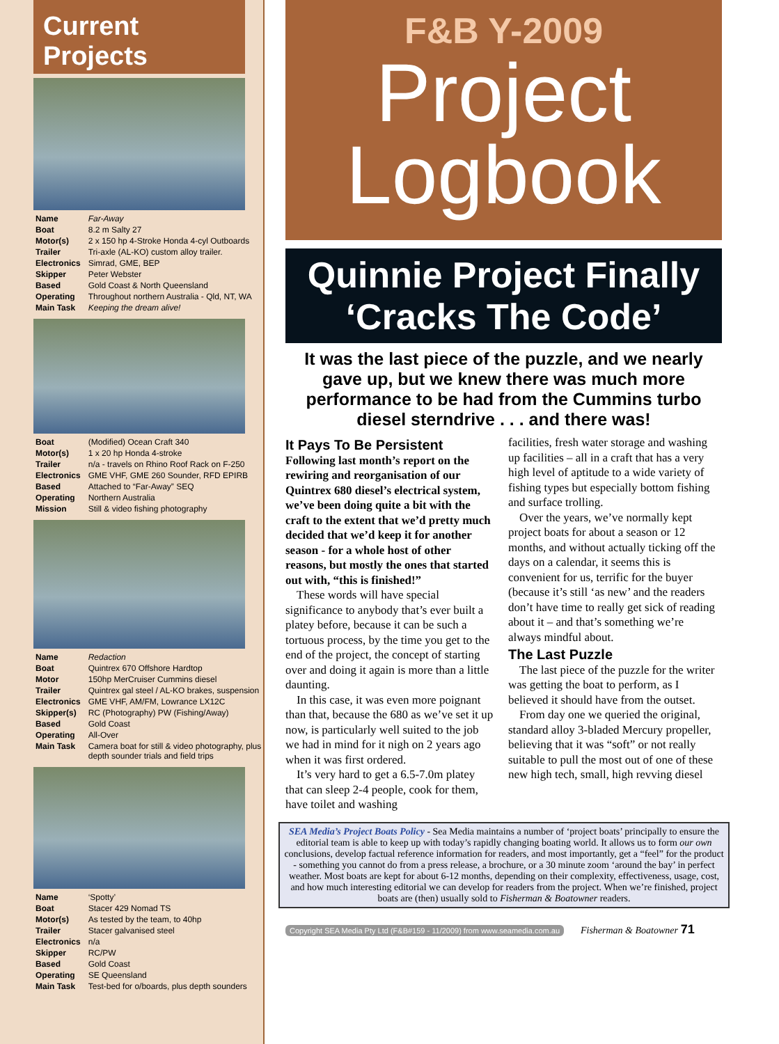Current Projects
| Name | Far-Away |
| Boat | 8.2 m Salty 27 |
| Motor(s) | 2 x 150 hp 4-Stroke Honda 4-cyl Outboards |
| Trailer | Tri-axle (AL-KO) custom alloy trailer. |
| Electronics | Simrad, GME, BEP |
| Skipper | Peter Webster |
| Based | Gold Coast & North Queensland |
| Operating | Throughout northern Australia - Qld, NT, WA |
| Main Task | Keeping the dream alive! |
| Boat | (Modified) Ocean Craft 340 |
| Motor(s) | 1 x 20 hp Honda 4-stroke |
| Trailer | n/a - travels on Rhino Roof Rack on F-250 |
| Electronics | GME VHF, GME 260 Sounder, RFD EPIRB |
| Based | Attached to “Far-Away” SEQ |
| Operating | Northern Australia |
| Mission | Still & video fishing photography |
| Name | Redaction |
| Boat | Quintrex 670 Offshore Hardtop |
| Motor | 150hp MerCruiser Cummins diesel |
| Trailer | Quintrex gal steel / AL-KO brakes, suspension |
| Electronics | GME VHF, AM/FM, Lowrance LX12C |
| Skipper(s) | RC (Photography) PW (Fishing/Away) |
| Based | Gold Coast |
| Operating | All-Over |
| Main Task | Camera boat for still & video photography, plus depth sounder trials and field trips |
| Name | ‘Spotty’ |
| Boat | Stacer 429 Nomad TS |
| Motor(s) | As tested by the team, to 40hp |
| Trailer | Stacer galvanised steel |
| Electronics | n/a |
| Skipper | RC/PW |
| Based | Gold Coast |
| Operating | SE Queensland |
| Main Task | Test-bed for o/boards, plus depth sounders |
F&B Y-2009
Project
Logbook
Quinnie Project Finally
‘Cracks The Code’
It was the last piece of the puzzle, and we nearly gave up, but we knew there was much more performance to be had from the Cummins turbo diesel sterndrive . . . and there was!
It Pays To Be Persistent
Following last month’s report on the rewiring and reorganisation of our Quintrex 680 diesel’s electrical system, we’ve been doing quite a bit with the craft to the extent that we’d pretty much decided that we’d keep it for another season - for a whole host of other reasons, but mostly the ones that started out with, “this is finished!”
These words will have special significance to anybody that’s ever built a platey before, because it can be such a tortuous process, by the time you get to the end of the project, the concept of starting over and doing it again is more than a little daunting.
In this case, it was even more poignant than that, because the 680 as we’ve set it up now, is particularly well suited to the job we had in mind for it nigh on 2 years ago when it was first ordered.
It’s very hard to get a 6.5-7.0m platey that can sleep 2-4 people, cook for them, have toilet and washing
facilities, fresh water storage and washing up facilities – all in a craft that has a very high level of aptitude to a wide variety of fishing types but especially bottom fishing and surface trolling.
Over the years, we’ve normally kept project boats for about a season or 12 months, and without actually ticking off the days on a calendar, it seems this is convenient for us, terrific for the buyer (because it’s still ‘as new’ and the readers don’t have time to really get sick of reading about it – and that’s something we’re always mindful about.
The Last Puzzle
The last piece of the puzzle for the writer was getting the boat to perform, as I believed it should have from the outset.
From day one we queried the original, standard alloy 3-bladed Mercury propeller, believing that it was “soft” or not really suitable to pull the most out of one of these new high tech, small, high revving diesel
SEA Media’s Project Boats Policy - Sea Media maintains a number of ‘project boats’ principally to ensure the editorial team is able to keep up with today’s rapidly changing boating world. It allows us to form our own conclusions, develop factual reference information for readers, and most importantly, get a “feel” for the product - something you cannot do from a press release, a brochure, or a 30 minute zoom ‘around the bay’ in perfect weather. Most boats are kept for about 6-12 months, depending on their complexity, effectiveness, usage, cost, and how much interesting editorial we can develop for readers from the project. When we’re finished, project boats are (then) usually sold to Fisherman & Boatowner readers.
Copyright SEA Media Pty Ltd (F&B#159 - 11/2009) from www.seamedia.com.au Fisherman & Boatowner 71